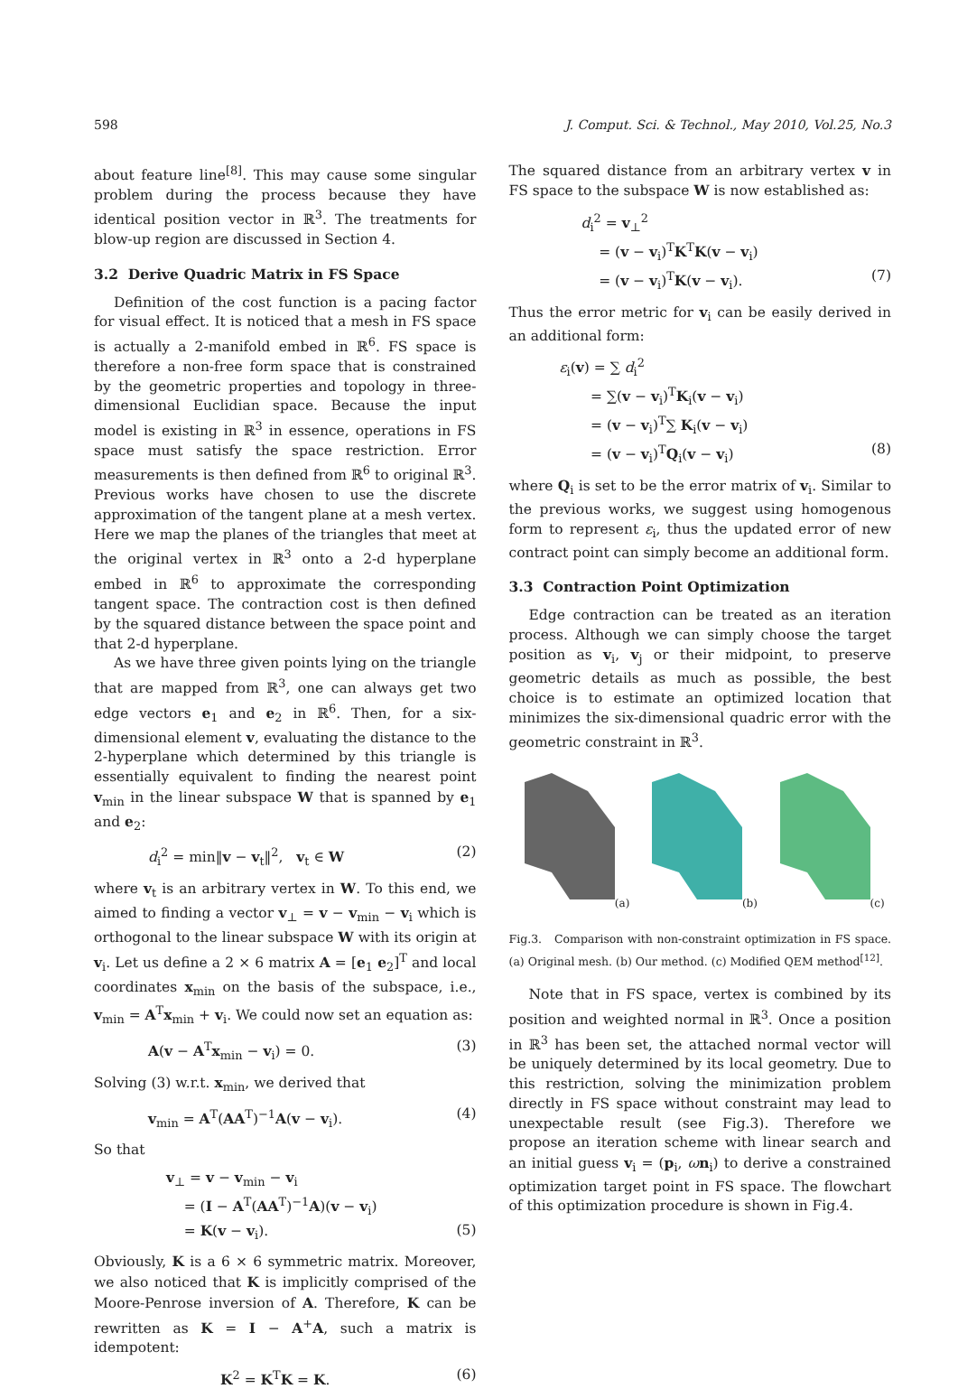598 J. Comput. Sci. & Technol., May 2010, Vol.25, No.3
about feature line<sup>[8]</sup>. This may cause some singular problem during the process because they have identical position vector in ℝ<sup>3</sup>. The treatments for blow-up region are discussed in Section 4.
3.2 Derive Quadric Matrix in FS Space
Definition of the cost function is a pacing factor for visual effect. It is noticed that a mesh in FS space is actually a 2-manifold embed in ℝ<sup>6</sup>. FS space is therefore a non-free form space that is constrained by the geometric properties and topology in three-dimensional Euclidian space. Because the input model is existing in ℝ<sup>3</sup> in essence, operations in FS space must satisfy the space restriction. Error measurements is then defined from ℝ<sup>6</sup> to original ℝ<sup>3</sup>. Previous works have chosen to use the discrete approximation of the tangent plane at a mesh vertex. Here we map the planes of the triangles that meet at the original vertex in ℝ<sup>3</sup> onto a 2-d hyperplane embed in ℝ<sup>6</sup> to approximate the corresponding tangent space. The contraction cost is then defined by the squared distance between the space point and that 2-d hyperplane.
As we have three given points lying on the triangle that are mapped from ℝ<sup>3</sup>, one can always get two edge vectors e<sub>1</sub> and e<sub>2</sub> in ℝ<sup>6</sup>. Then, for a six-dimensional element v, evaluating the distance to the 2-hyperplane which determined by this triangle is essentially equivalent to finding the nearest point v<sub>min</sub> in the linear subspace W that is spanned by e<sub>1</sub> and e<sub>2</sub>:
d<sub>i</sub><sup>2</sup> = min‖v − v<sub>t</sub>‖<sup>2</sup>, v<sub>t</sub> ∈ W (2)
where v<sub>t</sub> is an arbitrary vertex in W. To this end, we aimed to finding a vector v<sub>⊥</sub> = v − v<sub>min</sub> − v<sub>i</sub> which is orthogonal to the linear subspace W with its origin at v<sub>i</sub>. Let us define a 2 × 6 matrix A = [e<sub>1</sub> e<sub>2</sub>]<sup>T</sup> and local coordinates x<sub>min</sub> on the basis of the subspace, i.e., v<sub>min</sub> = A<sup>T</sup>x<sub>min</sub> + v<sub>i</sub>. We could now set an equation as:
A(v − A<sup>T</sup>x<sub>min</sub> − v<sub>i</sub>) = 0. (3)
Solving (3) w.r.t. x<sub>min</sub>, we derived that
v<sub>min</sub> = A<sup>T</sup>(AA<sup>T</sup>)<sup>−1</sup>A(v − v<sub>i</sub>). (4)
So that
v<sub>⊥</sub> = v − v<sub>min</sub> − v<sub>i</sub>
= (I − A<sup>T</sup>(AA<sup>T</sup>)<sup>−1</sup>A)(v − v<sub>i</sub>)
= K(v − v<sub>i</sub>). (5)
Obviously, K is a 6 × 6 symmetric matrix. Moreover, we also noticed that K is implicitly comprised of the Moore-Penrose inversion of A. Therefore, K can be rewritten as K = I − A<sup>+</sup>A, such a matrix is idempotent:
K<sup>2</sup> = K<sup>T</sup>K = K. (6)
The squared distance from an arbitrary vertex v in FS space to the subspace W is now established as:
d<sub>i</sub><sup>2</sup> = v<sub>⊥</sub><sup>2</sup>
= (v − v<sub>i</sub>)<sup>T</sup>K<sup>T</sup>K(v − v<sub>i</sub>)
= (v − v<sub>i</sub>)<sup>T</sup>K(v − v<sub>i</sub>). (7)
Thus the error metric for v<sub>i</sub> can be easily derived in an additional form:
ε<sub>i</sub>(v) = ∑ d<sub>i</sub><sup>2</sup>
= ∑(v − v<sub>i</sub>)<sup>T</sup>K<sub>i</sub>(v − v<sub>i</sub>)
= (v − v<sub>i</sub>)<sup>T</sup>∑ K<sub>i</sub>(v − v<sub>i</sub>)
= (v − v<sub>i</sub>)<sup>T</sup>Q<sub>i</sub>(v − v<sub>i</sub>) (8)
where Q<sub>i</sub> is set to be the error matrix of v<sub>i</sub>. Similar to the previous works, we suggest using homogenous form to represent ε<sub>i</sub>, thus the updated error of new contract point can simply become an additional form.
3.3 Contraction Point Optimization
Edge contraction can be treated as an iteration process. Although we can simply choose the target position as v<sub>i</sub>, v<sub>j</sub> or their midpoint, to preserve geometric details as much as possible, the best choice is to estimate an optimized location that minimizes the six-dimensional quadric error with the geometric constraint in ℝ<sup>3</sup>.
(a) (b) (c)
Fig.3. Comparison with non-constraint optimization in FS space. (a) Original mesh. (b) Our method. (c) Modified QEM method<sup>[12]</sup>.
Note that in FS space, vertex is combined by its position and weighted normal in ℝ<sup>3</sup>. Once a position in ℝ<sup>3</sup> has been set, the attached normal vector will be uniquely determined by its local geometry. Due to this restriction, solving the minimization problem directly in FS space without constraint may lead to unexpectable result (see Fig.3). Therefore we propose an iteration scheme with linear search and an initial guess v<sub>i</sub> = (p<sub>i</sub>, ωn<sub>i</sub>) to derive a constrained optimization target point in FS space. The flowchart of this optimization procedure is shown in Fig.4.